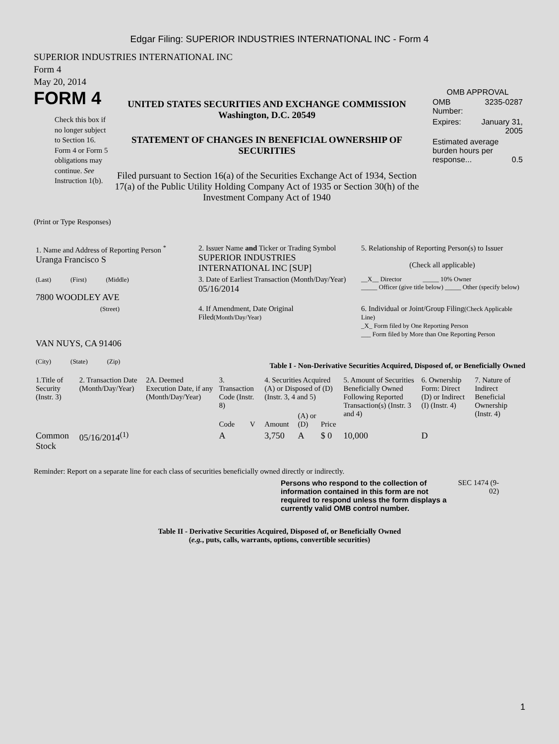Edgar Filing: SUPERIOR INDUSTRIES INTERNATIONAL INC - Form 4
SUPERIOR INDUSTRIES INTERNATIONAL INC
Form 4
May 20, 2014
FORM 4
Check this box if no longer subject to Section 16. Form 4 or Form 5 obligations may continue. See Instruction 1(b).
UNITED STATES SECURITIES AND EXCHANGE COMMISSION
Washington, D.C. 20549
STATEMENT OF CHANGES IN BENEFICIAL OWNERSHIP OF SECURITIES
Filed pursuant to Section 16(a) of the Securities Exchange Act of 1934, Section 17(a) of the Public Utility Holding Company Act of 1935 or Section 30(h) of the Investment Company Act of 1940
OMB APPROVAL
| OMB Number: | 3235-0287 |
| Expires: | January 31, 2005 |
| Estimated average burden hours per response... 0.5 | |
(Print or Type Responses)
| 1. Name and Address of Reporting Person <sup>*</sup> Uranga Francisco S | 2. Issuer Name and Ticker or Trading Symbol SUPERIOR INDUSTRIES INTERNATIONAL INC [SUP] | 5. Relationship of Reporting Person(s) to Issuer (Check all applicable) |
| (Last) (First) (Middle) 7800 WOODLEY AVE | 3. Date of Earliest Transaction (Month/Day/Year) 05/16/2014 | __X__ Director _____ 10% Owner _____ Officer (give title below) _____ Other (specify below) |
| (Street) VAN NUYS, CA 91406 (City) (State) (Zip) | 4. If Amendment, Date Original Filed (Month/Day/Year) | 6. Individual or Joint/Group Filing (Check Applicable Line) _X_ Form filed by One Reporting Person ___ Form filed by More than One Reporting Person |
Table I - Non-Derivative Securities Acquired, Disposed of, or Beneficially Owned
| 1.Title of Security (Instr. 3) | 2. Transaction Date (Month/Day/Year) | 2A. Deemed Execution Date, if any (Month/Day/Year) | 3. Transaction Code (Instr. 8) | | 4. Securities Acquired (A) or Disposed of (D) (Instr. 3, 4 and 5) | | | 5. Amount of Securities Beneficially Owned Following Reported Transaction(s) (Instr. 3 and 4) | 6. Ownership Form: Direct (D) or Indirect (I) (Instr. 4) | 7. Nature of Indirect Beneficial Ownership (Instr. 4) |
| --- | --- | --- | --- | --- | --- | --- | --- | --- | --- | --- |
| | | | Code | V | Amount | (A) or (D) | Price | | | |
| Common Stock | 05/16/2014<sup>(1)</sup> | | A | | 3,750 | A | $ 0 | 10,000 | D | |
Reminder: Report on a separate line for each class of securities beneficially owned directly or indirectly.
Persons who respond to the collection of information contained in this form are not required to respond unless the form displays a currently valid OMB control number.
SEC 1474 (9-02)
Table II - Derivative Securities Acquired, Disposed of, or Beneficially Owned
(e.g., puts, calls, warrants, options, convertible securities)
1